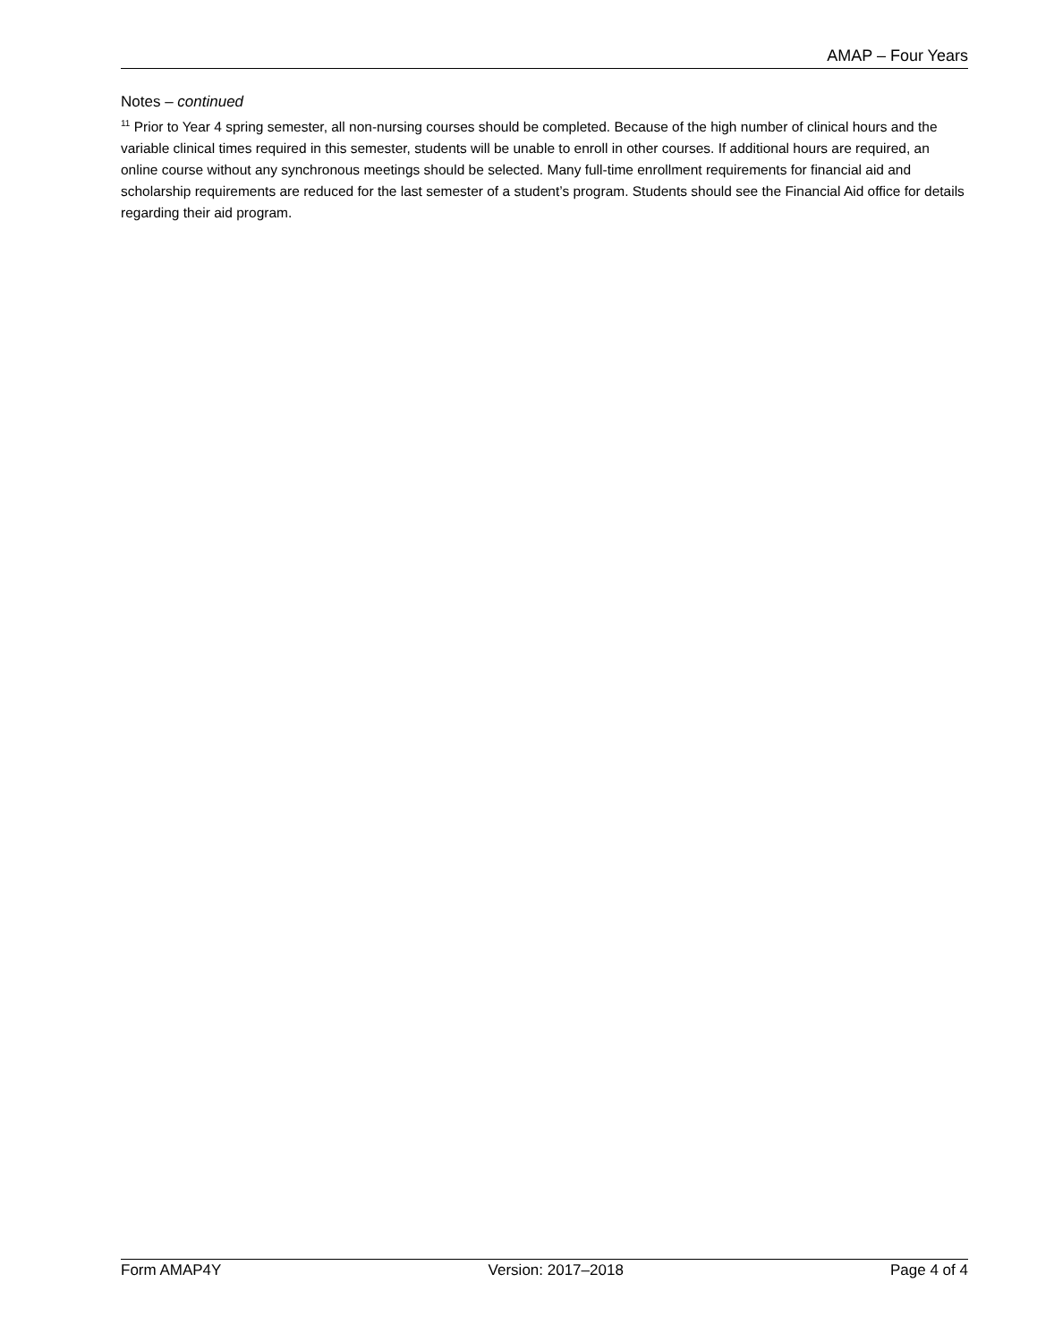AMAP – Four Years
Notes – continued
<sup>11</sup> Prior to Year 4 spring semester, all non-nursing courses should be completed. Because of the high number of clinical hours and the variable clinical times required in this semester, students will be unable to enroll in other courses. If additional hours are required, an online course without any synchronous meetings should be selected. Many full-time enrollment requirements for financial aid and scholarship requirements are reduced for the last semester of a student’s program. Students should see the Financial Aid office for details regarding their aid program.
Form AMAP4Y Version: 2017–2018 Page 4 of 4